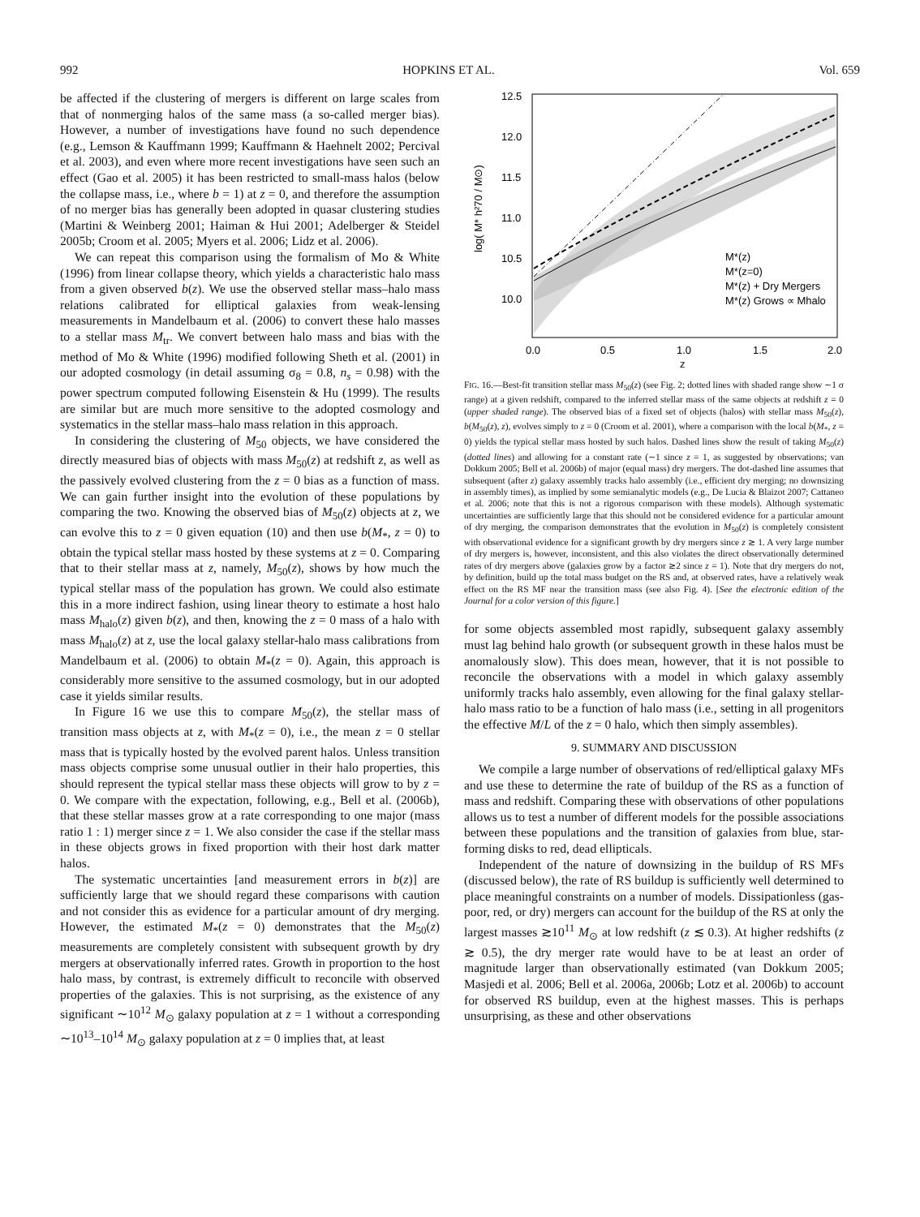992 HOPKINS ET AL. Vol. 659
be affected if the clustering of mergers is different on large scales from that of nonmerging halos of the same mass (a so-called merger bias). However, a number of investigations have found no such dependence (e.g., Lemson & Kauffmann 1999; Kauffmann & Haehnelt 2002; Percival et al. 2003), and even where more recent investigations have seen such an effect (Gao et al. 2005) it has been restricted to small-mass halos (below the collapse mass, i.e., where b = 1) at z = 0, and therefore the assumption of no merger bias has generally been adopted in quasar clustering studies (Martini & Weinberg 2001; Haiman & Hui 2001; Adelberger & Steidel 2005b; Croom et al. 2005; Myers et al. 2006; Lidz et al. 2006).
We can repeat this comparison using the formalism of Mo & White (1996) from linear collapse theory, which yields a characteristic halo mass from a given observed b(z). We use the observed stellar mass–halo mass relations calibrated for elliptical galaxies from weak-lensing measurements in Mandelbaum et al. (2006) to convert these halo masses to a stellar mass M<sub>tr</sub>. We convert between halo mass and bias with the method of Mo & White (1996) modified following Sheth et al. (2001) in our adopted cosmology (in detail assuming σ<sub>8</sub> = 0.8, n<sub>s</sub> = 0.98) with the power spectrum computed following Eisenstein & Hu (1999). The results are similar but are much more sensitive to the adopted cosmology and systematics in the stellar mass–halo mass relation in this approach.
In considering the clustering of M<sub>50</sub> objects, we have considered the directly measured bias of objects with mass M<sub>50</sub>(z) at redshift z, as well as the passively evolved clustering from the z = 0 bias as a function of mass. We can gain further insight into the evolution of these populations by comparing the two. Knowing the observed bias of M<sub>50</sub>(z) objects at z, we can evolve this to z = 0 given equation (10) and then use b(M<sub>*</sub>, z = 0) to obtain the typical stellar mass hosted by these systems at z = 0. Comparing that to their stellar mass at z, namely, M<sub>50</sub>(z), shows by how much the typical stellar mass of the population has grown. We could also estimate this in a more indirect fashion, using linear theory to estimate a host halo mass M<sub>halo</sub>(z) given b(z), and then, knowing the z = 0 mass of a halo with mass M<sub>halo</sub>(z) at z, use the local galaxy stellar-halo mass calibrations from Mandelbaum et al. (2006) to obtain M<sub>*</sub>(z = 0). Again, this approach is considerably more sensitive to the assumed cosmology, but in our adopted case it yields similar results.
In Figure 16 we use this to compare M<sub>50</sub>(z), the stellar mass of transition mass objects at z, with M<sub>*</sub>(z = 0), i.e., the mean z = 0 stellar mass that is typically hosted by the evolved parent halos. Unless transition mass objects comprise some unusual outlier in their halo properties, this should represent the typical stellar mass these objects will grow to by z = 0. We compare with the expectation, following, e.g., Bell et al. (2006b), that these stellar masses grow at a rate corresponding to one major (mass ratio 1 : 1) merger since z = 1. We also consider the case if the stellar mass in these objects grows in fixed proportion with their host dark matter halos.
The systematic uncertainties [and measurement errors in b(z)] are sufficiently large that we should regard these comparisons with caution and not consider this as evidence for a particular amount of dry merging. However, the estimated M<sub>*</sub>(z = 0) demonstrates that the M<sub>50</sub>(z) measurements are completely consistent with subsequent growth by dry mergers at observationally inferred rates. Growth in proportion to the host halo mass, by contrast, is extremely difficult to reconcile with observed properties of the galaxies. This is not surprising, as the existence of any significant ∼10<sup>12</sup> M<sub>⊙</sub> galaxy population at z = 1 without a corresponding ∼10<sup>13</sup>–10<sup>14</sup> M<sub>⊙</sub> galaxy population at z = 0 implies that, at least
12.5
12.0
11.5
11.0
10.5
10.0
0.0
0.5
1.0
1.5
2.0
z
log( M* h²70 / M⊙)
M*(z)
M*(z=0)
M*(z) + Dry Mergers
M*(z) Grows ∝ Mhalo
FIG. 16.—Best-fit transition stellar mass M<sub>50</sub>(z) (see Fig. 2; dotted lines with shaded range show ∼1 σ range) at a given redshift, compared to the inferred stellar mass of the same objects at redshift z = 0 (upper shaded range). The observed bias of a fixed set of objects (halos) with stellar mass M<sub>50</sub>(z), b(M<sub>50</sub>(z), z), evolves simply to z = 0 (Croom et al. 2001), where a comparison with the local b(M<sub>*</sub>, z = 0) yields the typical stellar mass hosted by such halos. Dashed lines show the result of taking M<sub>50</sub>(z) (dotted lines) and allowing for a constant rate (∼1 since z = 1, as suggested by observations; van Dokkum 2005; Bell et al. 2006b) of major (equal mass) dry mergers. The dot-dashed line assumes that subsequent (after z) galaxy assembly tracks halo assembly (i.e., efficient dry merging; no downsizing in assembly times), as implied by some semianalytic models (e.g., De Lucia & Blaizot 2007; Cattaneo et al. 2006; note that this is not a rigorous comparison with these models). Although systematic uncertainties are sufficiently large that this should not be considered evidence for a particular amount of dry merging, the comparison demonstrates that the evolution in M<sub>50</sub>(z) is completely consistent with observational evidence for a significant growth by dry mergers since z ≳ 1. A very large number of dry mergers is, however, inconsistent, and this also violates the direct observationally determined rates of dry mergers above (galaxies grow by a factor ≳2 since z = 1). Note that dry mergers do not, by definition, build up the total mass budget on the RS and, at observed rates, have a relatively weak effect on the RS MF near the transition mass (see also Fig. 4). [See the electronic edition of the Journal for a color version of this figure.]
for some objects assembled most rapidly, subsequent galaxy assembly must lag behind halo growth (or subsequent growth in these halos must be anomalously slow). This does mean, however, that it is not possible to reconcile the observations with a model in which galaxy assembly uniformly tracks halo assembly, even allowing for the final galaxy stellar-halo mass ratio to be a function of halo mass (i.e., setting in all progenitors the effective M/L of the z = 0 halo, which then simply assembles).
9. SUMMARY AND DISCUSSION
We compile a large number of observations of red/elliptical galaxy MFs and use these to determine the rate of buildup of the RS as a function of mass and redshift. Comparing these with observations of other populations allows us to test a number of different models for the possible associations between these populations and the transition of galaxies from blue, star-forming disks to red, dead ellipticals.
Independent of the nature of downsizing in the buildup of RS MFs (discussed below), the rate of RS buildup is sufficiently well determined to place meaningful constraints on a number of models. Dissipationless (gas-poor, red, or dry) mergers can account for the buildup of the RS at only the largest masses ≳10<sup>11</sup> M<sub>⊙</sub> at low redshift (z ≲ 0.3). At higher redshifts (z ≳ 0.5), the dry merger rate would have to be at least an order of magnitude larger than observationally estimated (van Dokkum 2005; Masjedi et al. 2006; Bell et al. 2006a, 2006b; Lotz et al. 2006b) to account for observed RS buildup, even at the highest masses. This is perhaps unsurprising, as these and other observations